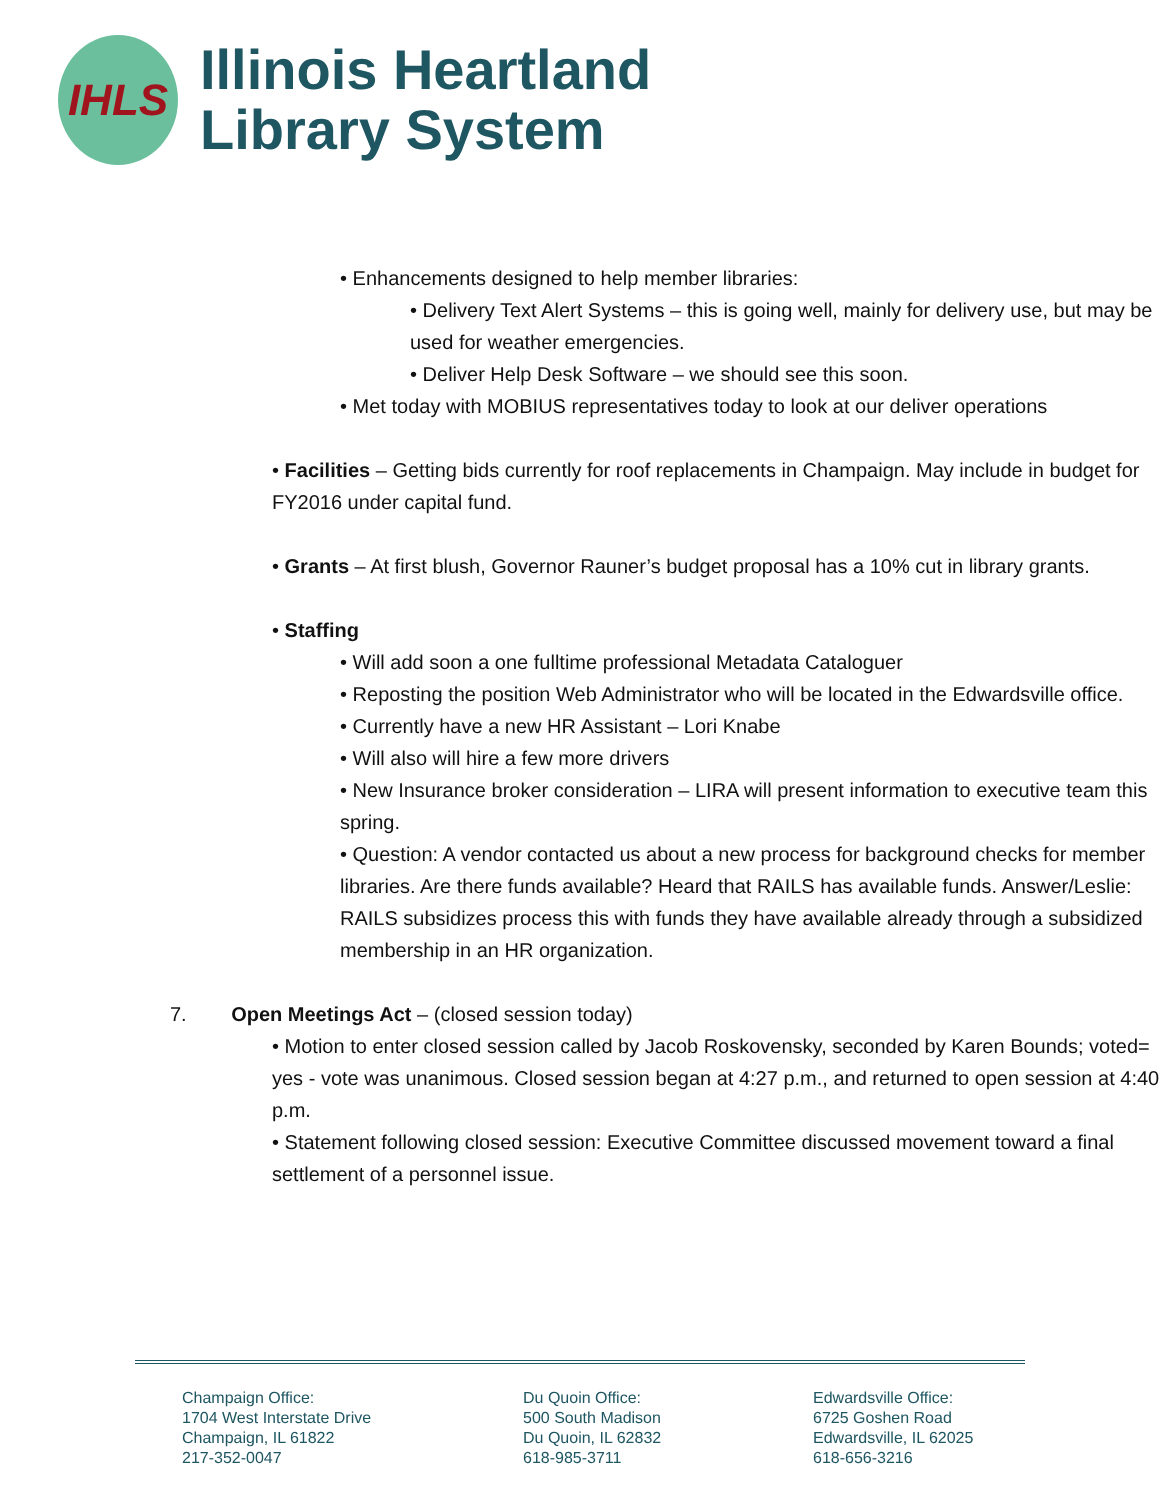IHLS
Illinois Heartland
Library System
• Enhancements designed to help member libraries:
• Delivery Text Alert Systems – this is going well, mainly for delivery use, but may be used for weather emergencies.
• Deliver Help Desk Software – we should see this soon.
• Met today with MOBIUS representatives today to look at our deliver operations
• Facilities – Getting bids currently for roof replacements in Champaign. May include in budget for FY2016 under capital fund.
• Grants – At first blush, Governor Rauner’s budget proposal has a 10% cut in library grants.
• Staffing
• Will add soon a one fulltime professional Metadata Cataloguer
• Reposting the position Web Administrator who will be located in the Edwardsville office.
• Currently have a new HR Assistant – Lori Knabe
• Will also will hire a few more drivers
• New Insurance broker consideration – LIRA will present information to executive team this spring.
• Question: A vendor contacted us about a new process for background checks for member libraries. Are there funds available? Heard that RAILS has available funds. Answer/Leslie: RAILS subsidizes process this with funds they have available already through a subsidized membership in an HR organization.
7. Open Meetings Act – (closed session today)
• Motion to enter closed session called by Jacob Roskovensky, seconded by Karen Bounds; voted= yes - vote was unanimous. Closed session began at 4:27 p.m., and returned to open session at 4:40 p.m.
• Statement following closed session: Executive Committee discussed movement toward a final settlement of a personnel issue.
Champaign Office:
1704 West Interstate Drive
Champaign, IL 61822
217-352-0047
Du Quoin Office:
500 South Madison
Du Quoin, IL 62832
618-985-3711
Edwardsville Office:
6725 Goshen Road
Edwardsville, IL 62025
618-656-3216